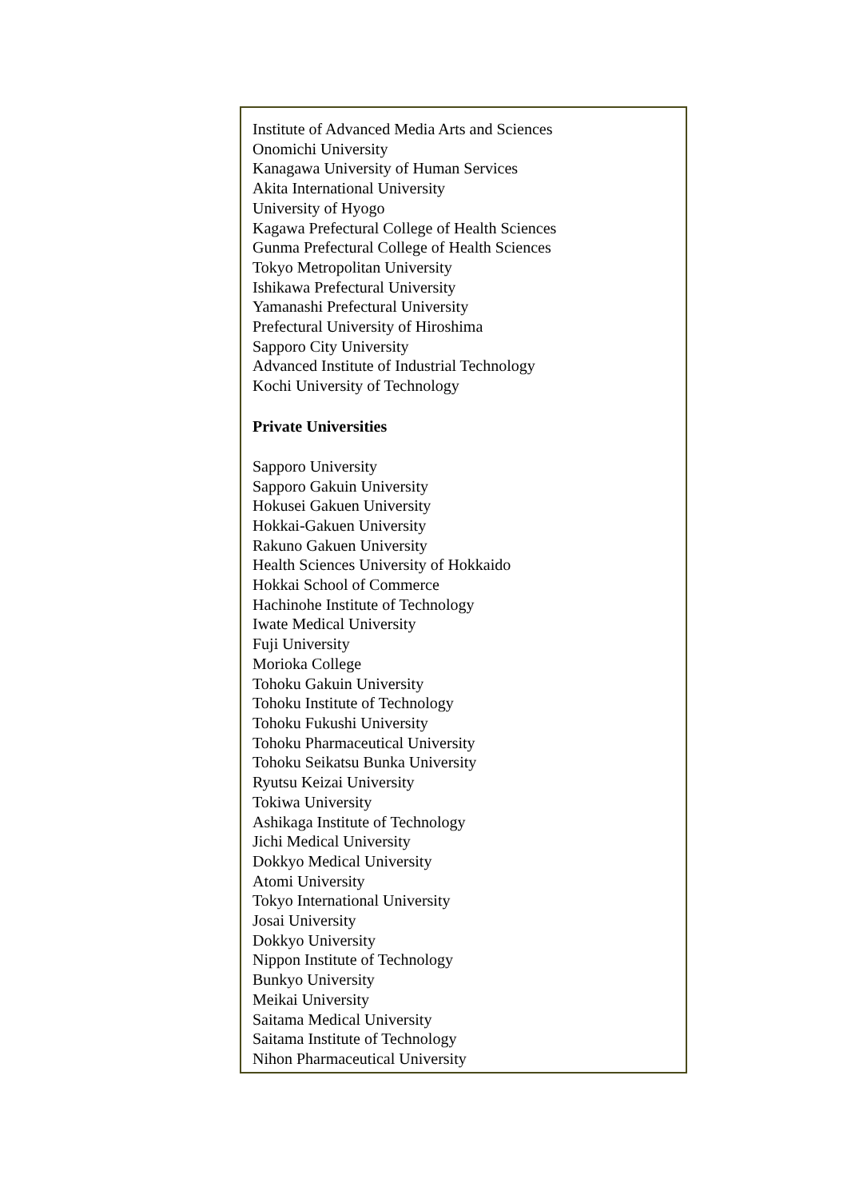Institute of Advanced Media Arts and Sciences
Onomichi University
Kanagawa University of Human Services
Akita International University
University of Hyogo
Kagawa Prefectural College of Health Sciences
Gunma Prefectural College of Health Sciences
Tokyo Metropolitan University
Ishikawa Prefectural University
Yamanashi Prefectural University
Prefectural University of Hiroshima
Sapporo City University
Advanced Institute of Industrial Technology
Kochi University of Technology
Private Universities
Sapporo University
Sapporo Gakuin University
Hokusei Gakuen University
Hokkai-Gakuen University
Rakuno Gakuen University
Health Sciences University of Hokkaido
Hokkai School of Commerce
Hachinohe Institute of Technology
Iwate Medical University
Fuji University
Morioka College
Tohoku Gakuin University
Tohoku Institute of Technology
Tohoku Fukushi University
Tohoku Pharmaceutical University
Tohoku Seikatsu Bunka University
Ryutsu Keizai University
Tokiwa University
Ashikaga Institute of Technology
Jichi Medical University
Dokkyo Medical University
Atomi University
Tokyo International University
Josai University
Dokkyo University
Nippon Institute of Technology
Bunkyo University
Meikai University
Saitama Medical University
Saitama Institute of Technology
Nihon Pharmaceutical University